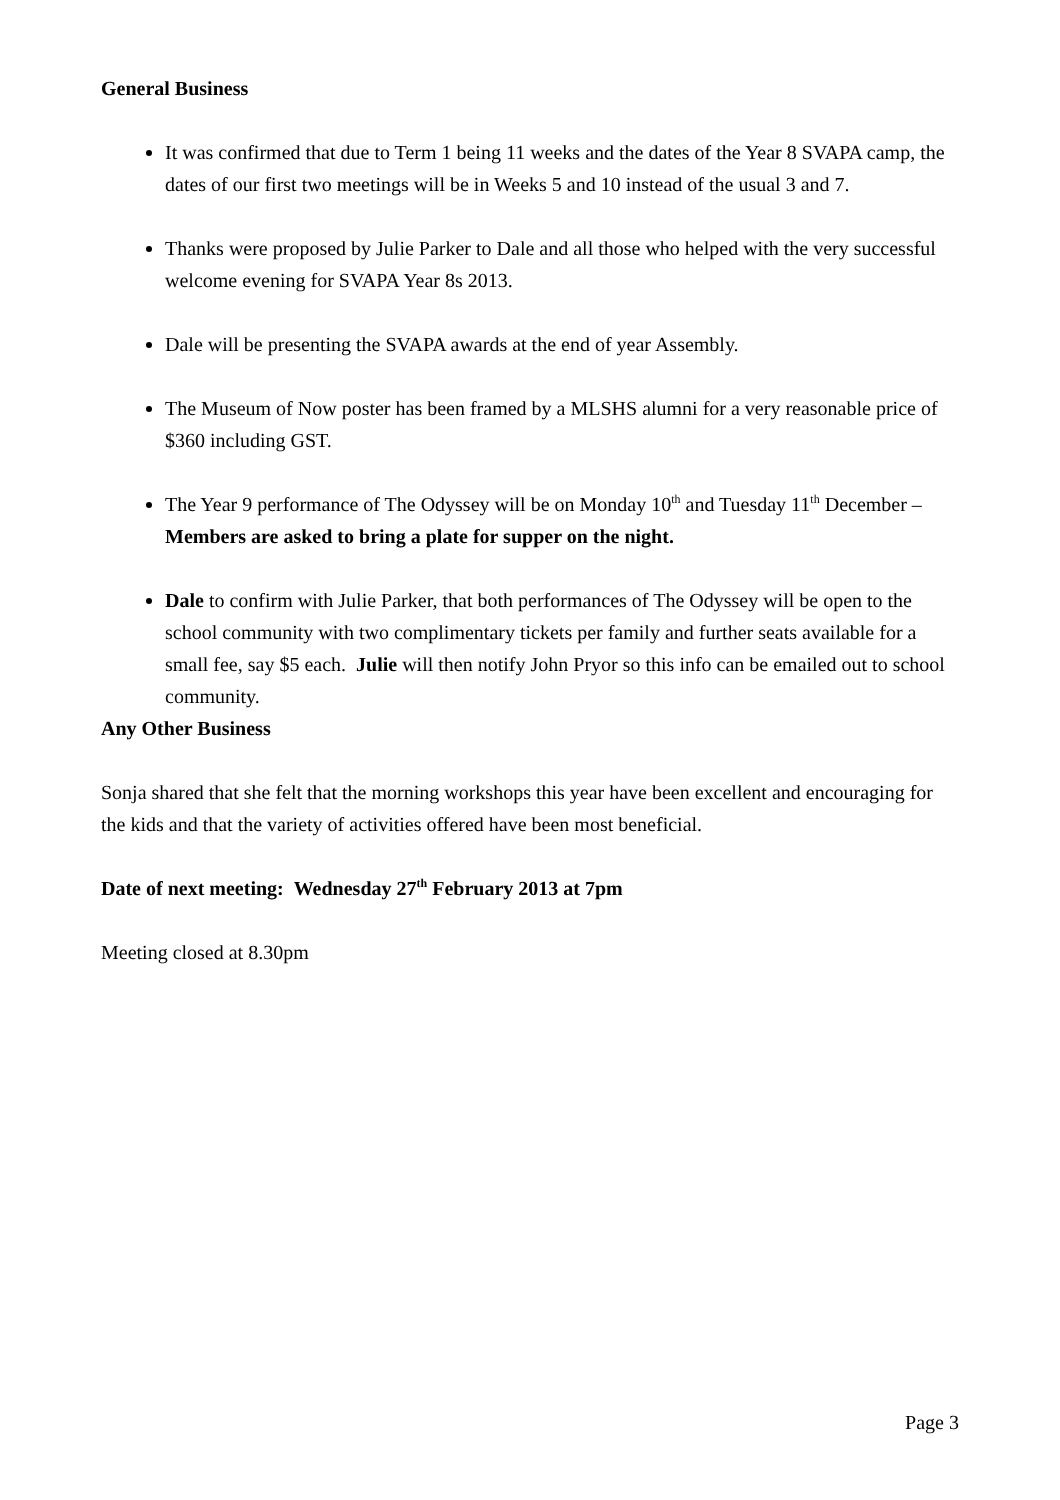General Business
It was confirmed that due to Term 1 being 11 weeks and the dates of the Year 8 SVAPA camp, the dates of our first two meetings will be in Weeks 5 and 10 instead of the usual 3 and 7.
Thanks were proposed by Julie Parker to Dale and all those who helped with the very successful welcome evening for SVAPA Year 8s 2013.
Dale will be presenting the SVAPA awards at the end of year Assembly.
The Museum of Now poster has been framed by a MLSHS alumni for a very reasonable price of $360 including GST.
The Year 9 performance of The Odyssey will be on Monday 10<sup>th</sup> and Tuesday 11<sup>th</sup> December – Members are asked to bring a plate for supper on the night.
Dale to confirm with Julie Parker, that both performances of The Odyssey will be open to the school community with two complimentary tickets per family and further seats available for a small fee, say $5 each. Julie will then notify John Pryor so this info can be emailed out to school community.
Any Other Business
Sonja shared that she felt that the morning workshops this year have been excellent and encouraging for the kids and that the variety of activities offered have been most beneficial.
Date of next meeting: Wednesday 27<sup>th</sup> February 2013 at 7pm
Meeting closed at 8.30pm
Page 3